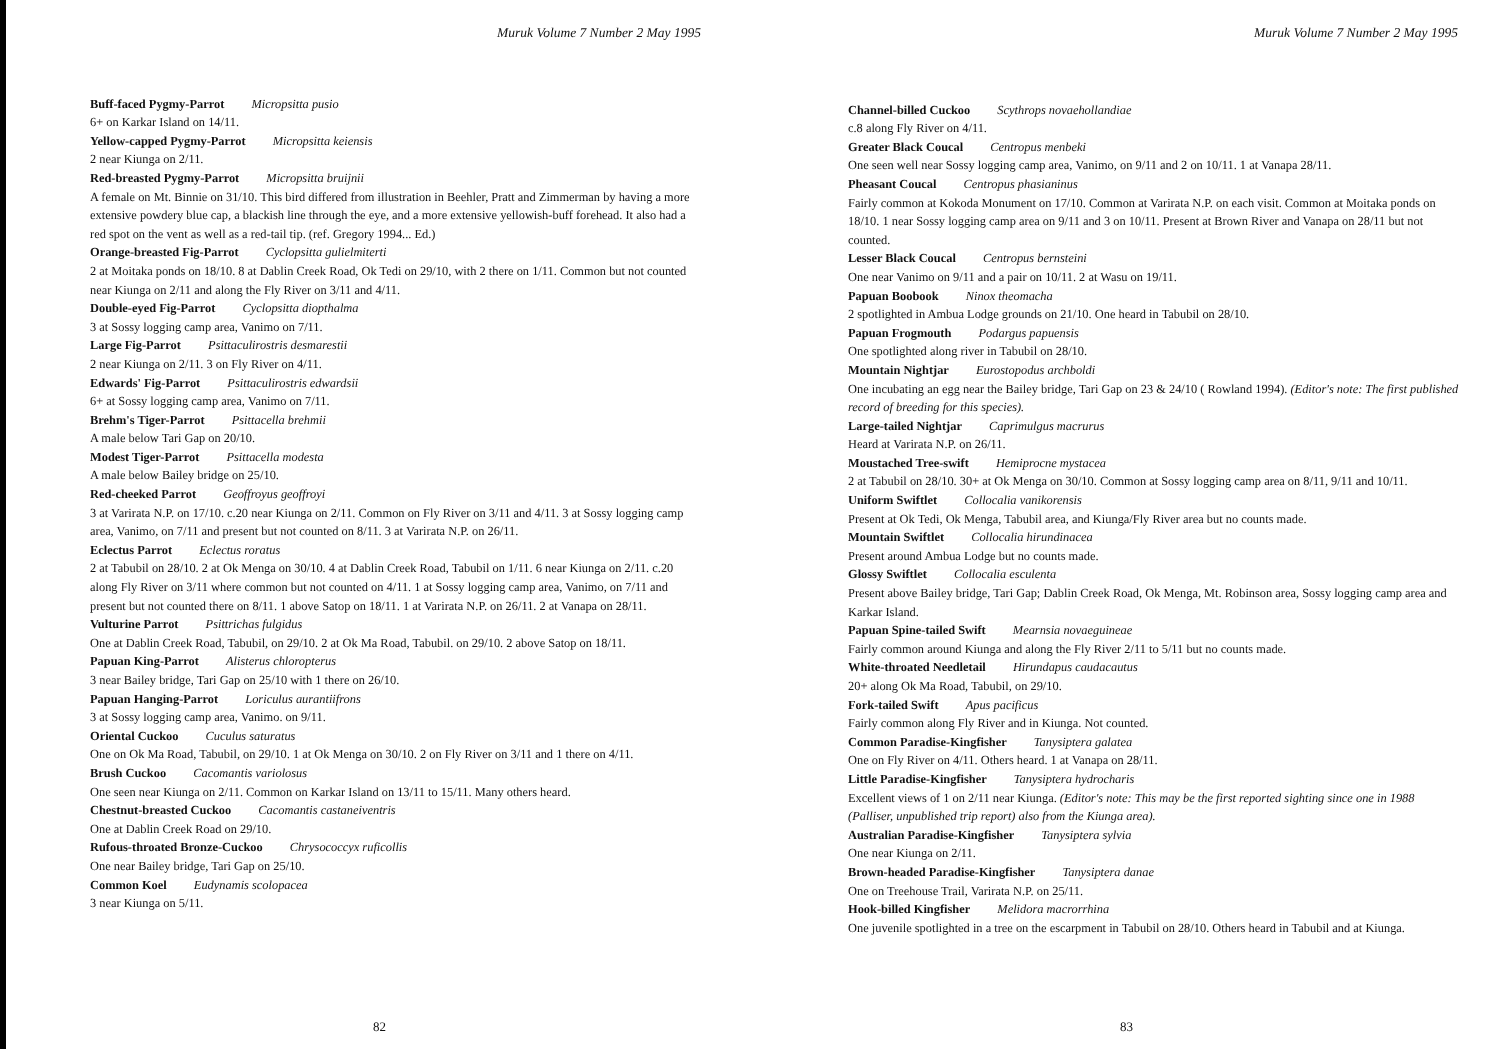Muruk Volume 7 Number 2 May 1995
Buff-faced Pygmy-Parrot Micropsitta pusio
6+ on Karkar Island on 14/11.
Yellow-capped Pygmy-Parrot Micropsitta keiensis
2 near Kiunga on 2/11.
Red-breasted Pygmy-Parrot Micropsitta bruijnii
A female on Mt. Binnie on 31/10. This bird differed from illustration in Beehler, Pratt and Zimmerman by having a more extensive powdery blue cap, a blackish line through the eye, and a more extensive yellowish-buff forehead. It also had a red spot on the vent as well as a red-tail tip. (ref. Gregory 1994... Ed.)
Orange-breasted Fig-Parrot Cyclopsitta gulielmiterti
2 at Moitaka ponds on 18/10. 8 at Dablin Creek Road, Ok Tedi on 29/10, with 2 there on 1/11. Common but not counted near Kiunga on 2/11 and along the Fly River on 3/11 and 4/11.
Double-eyed Fig-Parrot Cyclopsitta diopthalma
3 at Sossy logging camp area, Vanimo on 7/11.
Large Fig-Parrot Psittaculirostris desmarestii
2 near Kiunga on 2/11. 3 on Fly River on 4/11.
Edwards' Fig-Parrot Psittaculirostris edwardsii
6+ at Sossy logging camp area, Vanimo on 7/11.
Brehm's Tiger-Parrot Psittacella brehmii
A male below Tari Gap on 20/10.
Modest Tiger-Parrot Psittacella modesta
A male below Bailey bridge on 25/10.
Red-cheeked Parrot Geoffroyus geoffroyi
3 at Varirata N.P. on 17/10. c.20 near Kiunga on 2/11. Common on Fly River on 3/11 and 4/11. 3 at Sossy logging camp area, Vanimo, on 7/11 and present but not counted on 8/11. 3 at Varirata N.P. on 26/11.
Eclectus Parrot Eclectus roratus
2 at Tabubil on 28/10. 2 at Ok Menga on 30/10. 4 at Dablin Creek Road, Tabubil on 1/11. 6 near Kiunga on 2/11. c.20 along Fly River on 3/11 where common but not counted on 4/11. 1 at Sossy logging camp area, Vanimo, on 7/11 and present but not counted there on 8/11. 1 above Satop on 18/11. 1 at Varirata N.P. on 26/11. 2 at Vanapa on 28/11.
Vulturine Parrot Psittrichas fulgidus
One at Dablin Creek Road, Tabubil, on 29/10. 2 at Ok Ma Road, Tabubil. on 29/10. 2 above Satop on 18/11.
Papuan King-Parrot Alisterus chloropterus
3 near Bailey bridge, Tari Gap on 25/10 with 1 there on 26/10.
Papuan Hanging-Parrot Loriculus aurantiifrons
3 at Sossy logging camp area, Vanimo. on 9/11.
Oriental Cuckoo Cuculus saturatus
One on Ok Ma Road, Tabubil, on 29/10. 1 at Ok Menga on 30/10. 2 on Fly River on 3/11 and 1 there on 4/11.
Brush Cuckoo Cacomantis variolosus
One seen near Kiunga on 2/11. Common on Karkar Island on 13/11 to 15/11. Many others heard.
Chestnut-breasted Cuckoo Cacomantis castaneiventris
One at Dablin Creek Road on 29/10.
Rufous-throated Bronze-Cuckoo Chrysococcyx ruficollis
One near Bailey bridge, Tari Gap on 25/10.
Common Koel Eudynamis scolopacea
3 near Kiunga on 5/11.
82
Muruk Volume 7 Number 2 May 1995
Channel-billed Cuckoo Scythrops novaehollandiae
c.8 along Fly River on 4/11.
Greater Black Coucal Centropus menbeki
One seen well near Sossy logging camp area, Vanimo, on 9/11 and 2 on 10/11. 1 at Vanapa 28/11.
Pheasant Coucal Centropus phasianinus
Fairly common at Kokoda Monument on 17/10. Common at Varirata N.P. on each visit. Common at Moitaka ponds on 18/10. 1 near Sossy logging camp area on 9/11 and 3 on 10/11. Present at Brown River and Vanapa on 28/11 but not counted.
Lesser Black Coucal Centropus bernsteini
One near Vanimo on 9/11 and a pair on 10/11. 2 at Wasu on 19/11.
Papuan Boobook Ninox theomacha
2 spotlighted in Ambua Lodge grounds on 21/10. One heard in Tabubil on 28/10.
Papuan Frogmouth Podargus papuensis
One spotlighted along river in Tabubil on 28/10.
Mountain Nightjar Eurostopodus archboldi
One incubating an egg near the Bailey bridge, Tari Gap on 23 & 24/10 ( Rowland 1994). (Editor's note: The first published record of breeding for this species).
Large-tailed Nightjar Caprimulgus macrurus
Heard at Varirata N.P. on 26/11.
Moustached Tree-swift Hemiprocne mystacea
2 at Tabubil on 28/10. 30+ at Ok Menga on 30/10. Common at Sossy logging camp area on 8/11, 9/11 and 10/11.
Uniform Swiftlet Collocalia vanikorensis
Present at Ok Tedi, Ok Menga, Tabubil area, and Kiunga/Fly River area but no counts made.
Mountain Swiftlet Collocalia hirundinacea
Present around Ambua Lodge but no counts made.
Glossy Swiftlet Collocalia esculenta
Present above Bailey bridge, Tari Gap; Dablin Creek Road, Ok Menga, Mt. Robinson area, Sossy logging camp area and Karkar Island.
Papuan Spine-tailed Swift Mearnsia novaeguineae
Fairly common around Kiunga and along the Fly River 2/11 to 5/11 but no counts made.
White-throated Needletail Hirundapus caudacautus
20+ along Ok Ma Road, Tabubil, on 29/10.
Fork-tailed Swift Apus pacificus
Fairly common along Fly River and in Kiunga. Not counted.
Common Paradise-Kingfisher Tanysiptera galatea
One on Fly River on 4/11. Others heard. 1 at Vanapa on 28/11.
Little Paradise-Kingfisher Tanysiptera hydrocharis
Excellent views of 1 on 2/11 near Kiunga. (Editor's note: This may be the first reported sighting since one in 1988 (Palliser, unpublished trip report) also from the Kiunga area).
Australian Paradise-Kingfisher Tanysiptera sylvia
One near Kiunga on 2/11.
Brown-headed Paradise-Kingfisher Tanysiptera danae
One on Treehouse Trail, Varirata N.P. on 25/11.
Hook-billed Kingfisher Melidora macrorrhina
One juvenile spotlighted in a tree on the escarpment in Tabubil on 28/10. Others heard in Tabubil and at Kiunga.
83